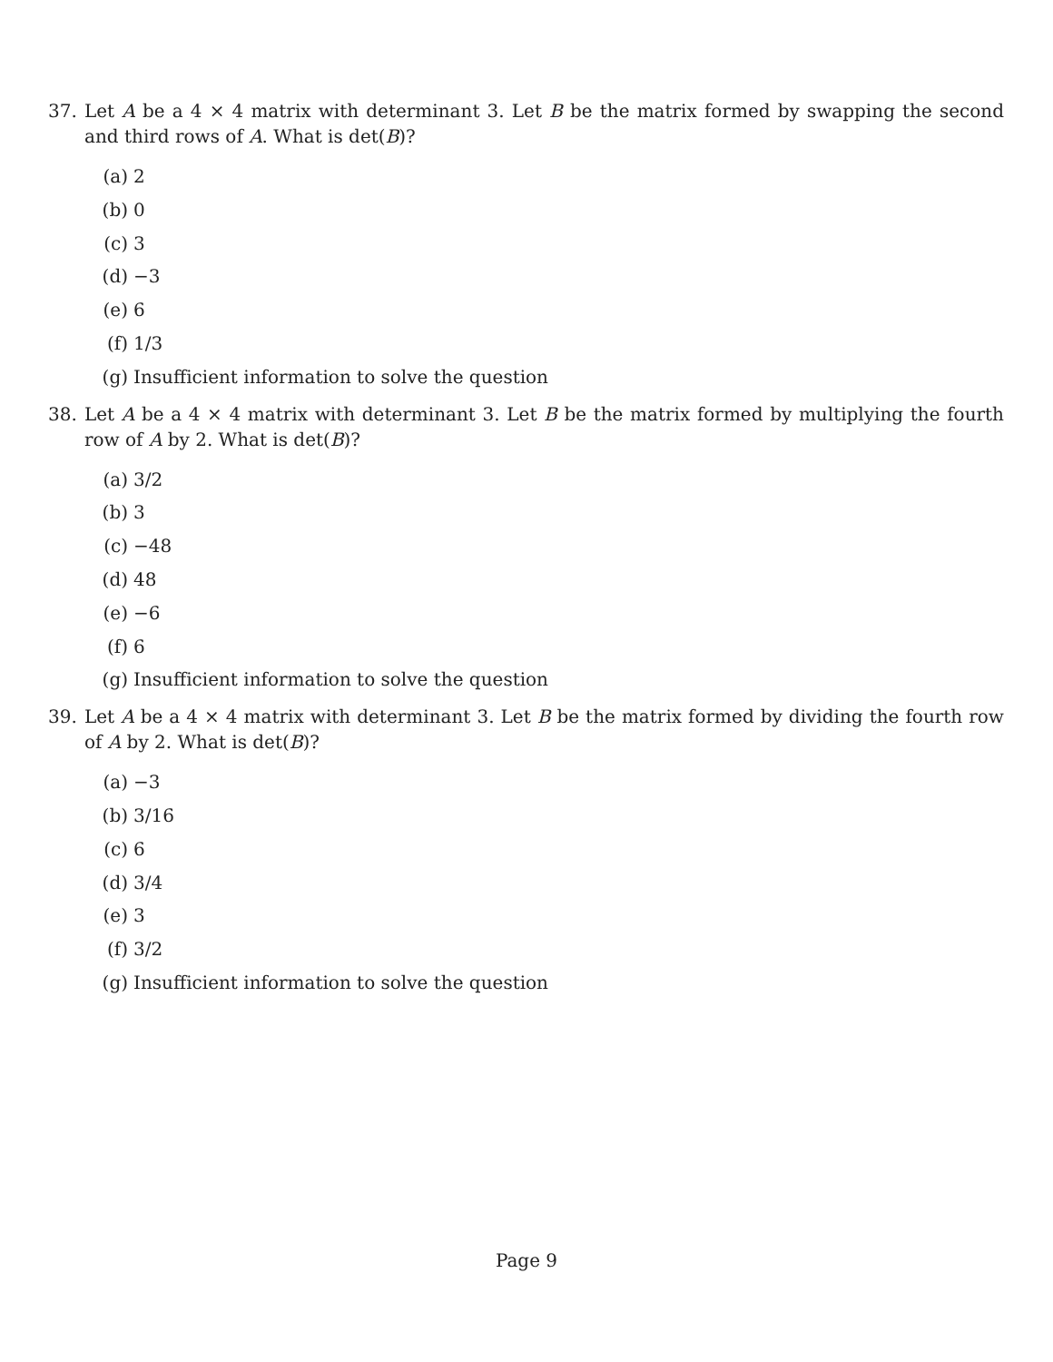37. Let A be a 4 × 4 matrix with determinant 3. Let B be the matrix formed by swapping the second and third rows of A. What is det(B)?
(a) 2
(b) 0
(c) 3
(d) −3
(e) 6
(f) 1/3
(g) Insufficient information to solve the question
38. Let A be a 4 × 4 matrix with determinant 3. Let B be the matrix formed by multiplying the fourth row of A by 2. What is det(B)?
(a) 3/2
(b) 3
(c) −48
(d) 48
(e) −6
(f) 6
(g) Insufficient information to solve the question
39. Let A be a 4 × 4 matrix with determinant 3. Let B be the matrix formed by dividing the fourth row of A by 2. What is det(B)?
(a) −3
(b) 3/16
(c) 6
(d) 3/4
(e) 3
(f) 3/2
(g) Insufficient information to solve the question
Page 9